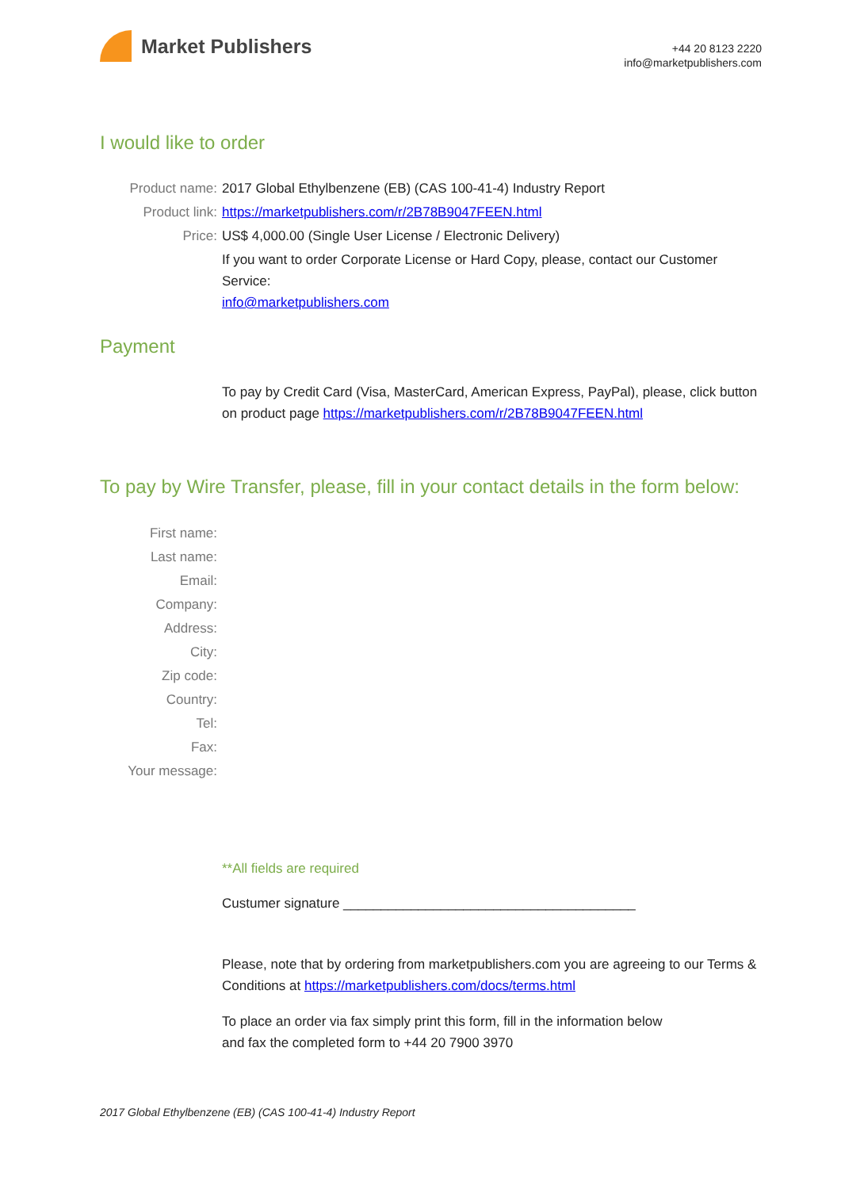Market Publishers
+44 20 8123 2220
info@marketpublishers.com
I would like to order
Product name: 2017 Global Ethylbenzene (EB) (CAS 100-41-4) Industry Report
Product link: https://marketpublishers.com/r/2B78B9047FEEN.html
Price: US$ 4,000.00 (Single User License / Electronic Delivery)
If you want to order Corporate License or Hard Copy, please, contact our Customer Service:
info@marketpublishers.com
Payment
To pay by Credit Card (Visa, MasterCard, American Express, PayPal), please, click button on product page https://marketpublishers.com/r/2B78B9047FEEN.html
To pay by Wire Transfer, please, fill in your contact details in the form below:
First name:
Last name:
Email:
Company:
Address:
City:
Zip code:
Country:
Tel:
Fax:
Your message:
**All fields are required
Custumer signature _______________________________________
Please, note that by ordering from marketpublishers.com you are agreeing to our Terms & Conditions at https://marketpublishers.com/docs/terms.html
To place an order via fax simply print this form, fill in the information below
and fax the completed form to +44 20 7900 3970
2017 Global Ethylbenzene (EB) (CAS 100-41-4) Industry Report